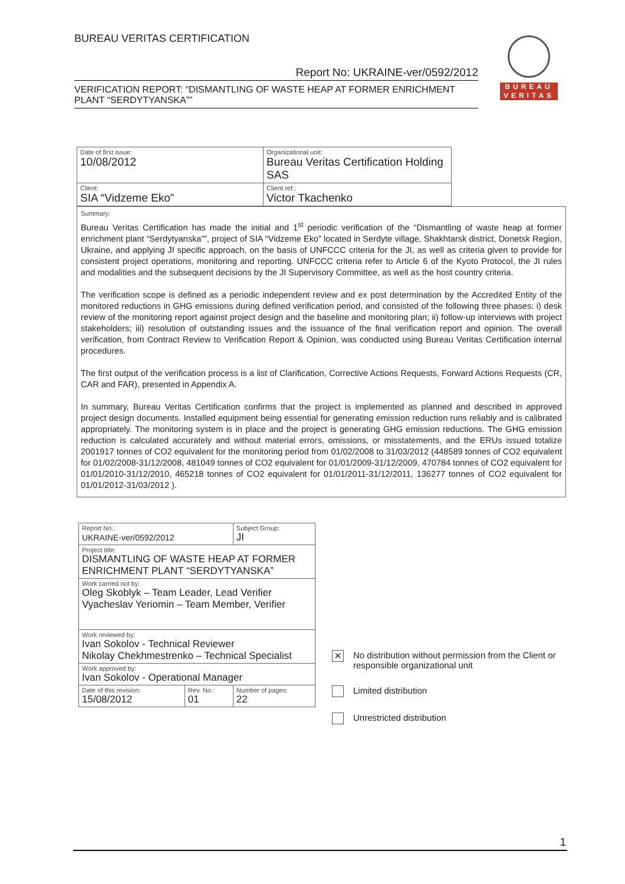BUREAU VERITAS CERTIFICATION
Report No: UKRAINE-ver/0592/2012
VERIFICATION REPORT: “DISMANTLING OF WASTE HEAP AT FORMER ENRICHMENT PLANT “SERDYTYANSKA””
BUREAU
VERITAS
| Date of first issue: 10/08/2012 | Organizational unit: Bureau Veritas Certification Holding SAS |
| Client: SIA “Vidzeme Eko” | Client ref.: Victor Tkachenko |
Summary:
Bureau Veritas Certification has made the initial and 1<sup>st</sup> periodic verification of the “Dismantling of waste heap at former enrichment plant “Serdytyanska””, project of SIA “Vidzeme Eko” located in Serdyte village, Shakhtarsk district, Donetsk Region, Ukraine, and applying JI specific approach, on the basis of UNFCCC criteria for the JI, as well as criteria given to provide for consistent project operations, monitoring and reporting. UNFCCC criteria refer to Article 6 of the Kyoto Protocol, the JI rules and modalities and the subsequent decisions by the JI Supervisory Committee, as well as the host country criteria.
The verification scope is defined as a periodic independent review and ex post determination by the Accredited Entity of the monitored reductions in GHG emissions during defined verification period, and consisted of the following three phases: i) desk review of the monitoring report against project design and the baseline and monitoring plan; ii) follow-up interviews with project stakeholders; iii) resolution of outstanding issues and the issuance of the final verification report and opinion. The overall verification, from Contract Review to Verification Report & Opinion, was conducted using Bureau Veritas Certification internal procedures.
The first output of the verification process is a list of Clarification, Corrective Actions Requests, Forward Actions Requests (CR, CAR and FAR), presented in Appendix A.
In summary, Bureau Veritas Certification confirms that the project is implemented as planned and described in approved project design documents. Installed equipment being essential for generating emission reduction runs reliably and is calibrated appropriately. The monitoring system is in place and the project is generating GHG emission reductions. The GHG emission reduction is calculated accurately and without material errors, omissions, or misstatements, and the ERUs issued totalize 2001917 tonnes of CO2 equivalent for the monitoring period from 01/02/2008 to 31/03/2012 (448589 tonnes of CO2 equivalent for 01/02/2008-31/12/2008, 481049 tonnes of CO2 equivalent for 01/01/2009-31/12/2009, 470784 tonnes of CO2 equivalent for 01/01/2010-31/12/2010, 465218 tonnes of CO2 equivalent for 01/01/2011-31/12/2011, 136277 tonnes of CO2 equivalent for 01/01/2012-31/03/2012 ).
| Report No.: UKRAINE-ver/0592/2012 | | Subject Group: JI |
| Project title: DISMANTLING OF WASTE HEAP AT FORMER ENRICHMENT PLANT “SERDYTYANSKA” | | |
| Work carried out by: Oleg Skoblyk – Team Leader, Lead Verifier Vyacheslav Yeriomin – Team Member, Verifier | | |
| Work reviewed by: Ivan Sokolov - Technical Reviewer Nikolay Chekhmestrenko – Technical Specialist | | |
| Work approved by: Ivan Sokolov - Operational Manager | | |
| Date of this revision: 15/08/2012 | Rev. No.: 01 | Number of pages: 22 |
✕
No distribution without permission from the Client or responsible organizational unit
Limited distribution
Unrestricted distribution
1